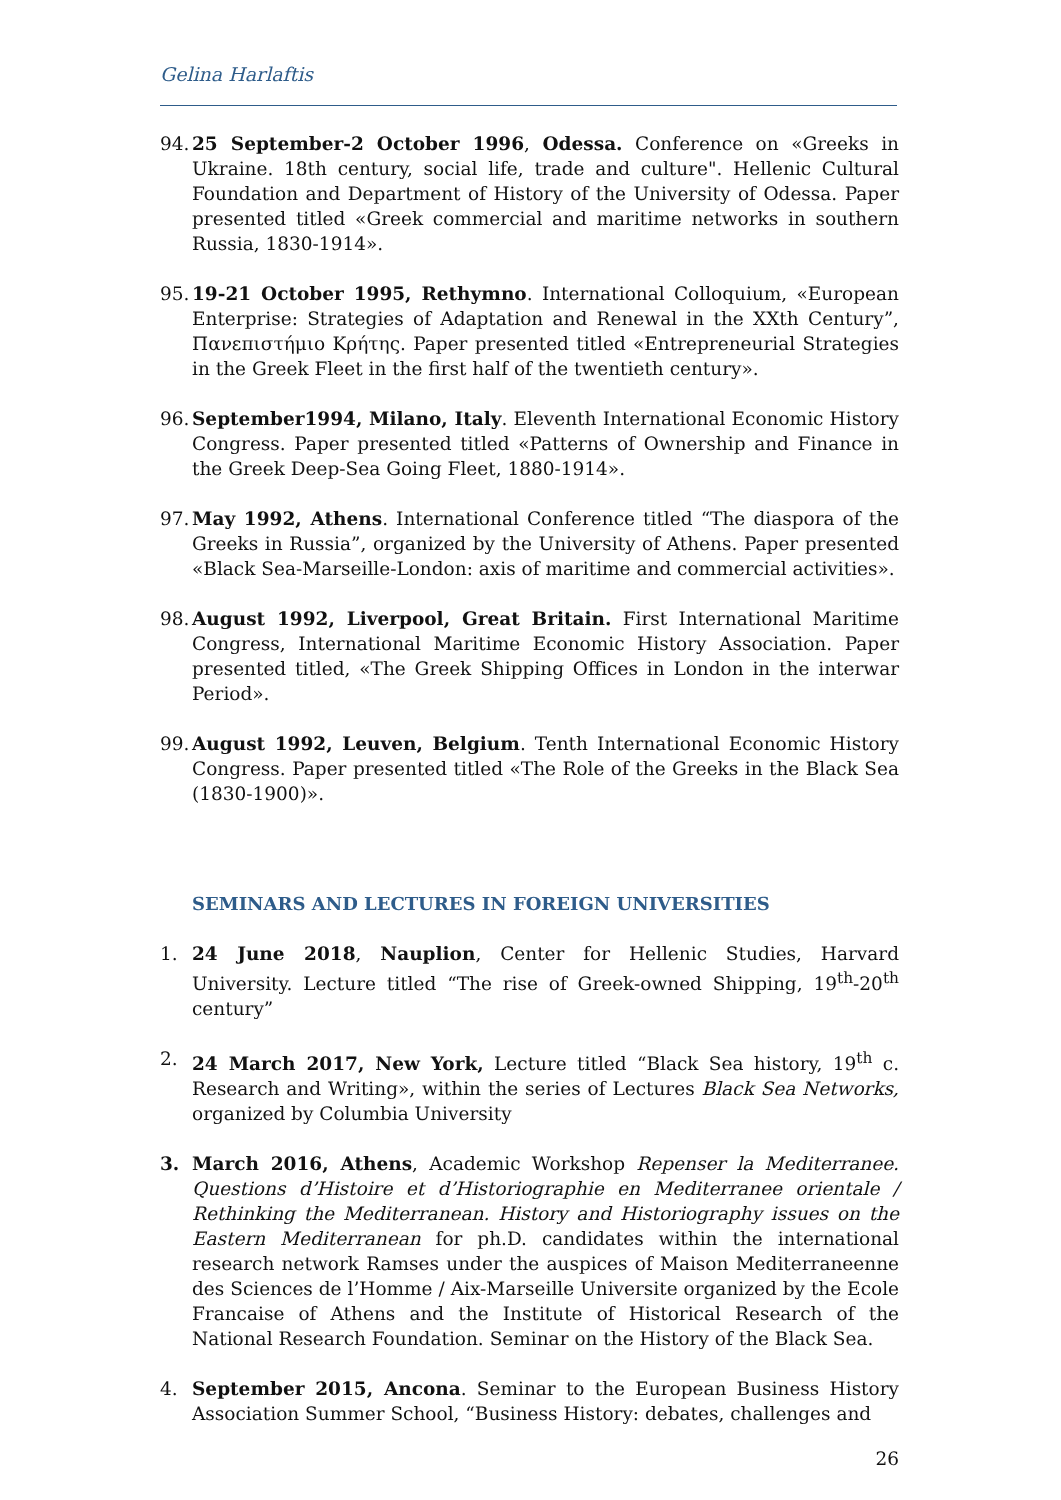Gelina Harlaftis
94. 25 September-2 October 1996, Odessa. Conference on «Greeks in Ukraine. 18th century, social life, trade and culture". Hellenic Cultural Foundation and Department of History of the University of Odessa. Paper presented titled «Greek commercial and maritime networks in southern Russia, 1830-1914».
95. 19-21 October 1995, Rethymno. International Colloquium, «European Enterprise: Strategies of Adaptation and Renewal in the XXth Century”, Πανεπιστήμιο Κρήτης. Paper presented titled «Entrepreneurial Strategies in the Greek Fleet in the first half of the twentieth century».
96. September1994, Milano, Italy. Eleventh International Economic History Congress. Paper presented titled «Patterns of Ownership and Finance in the Greek Deep-Sea Going Fleet, 1880-1914».
97. May 1992, Athens. International Conference titled “The diaspora of the Greeks in Russia”, organized by the University of Athens. Paper presented «Black Sea-Marseille-London: axis of maritime and commercial activities».
98. August 1992, Liverpool, Great Britain. First International Maritime Congress, International Maritime Economic History Association. Paper presented titled, «The Greek Shipping Offices in London in the interwar Period».
99. August 1992, Leuven, Belgium. Tenth International Economic History Congress. Paper presented titled «The Role of the Greeks in the Black Sea (1830-1900)».
SEMINARS AND LECTURES IN FOREIGN UNIVERSITIES
1. 24 June 2018, Nauplion, Center for Hellenic Studies, Harvard University. Lecture titled “The rise of Greek-owned Shipping, 19<sup>th</sup>-20<sup>th</sup> century”
2. 24 March 2017, New York, Lecture titled “Black Sea history, 19<sup>th</sup> c. Research and Writing», within the series of Lectures Black Sea Networks, organized by Columbia University
3. March 2016, Athens, Academic Workshop Repenser la Mediterranee. Questions d’Histoire et d’Historiographie en Mediterranee orientale / Rethinking the Mediterranean. History and Historiography issues on the Eastern Mediterranean for ph.D. candidates within the international research network Ramses under the auspices of Maison Mediterraneenne des Sciences de l’Homme / Aix-Marseille Universite organized by the Ecole Francaise of Athens and the Institute of Historical Research of the National Research Foundation. Seminar on the History of the Black Sea.
4. September 2015, Ancona. Seminar to the European Business History Association Summer School, “Business History: debates, challenges and
26